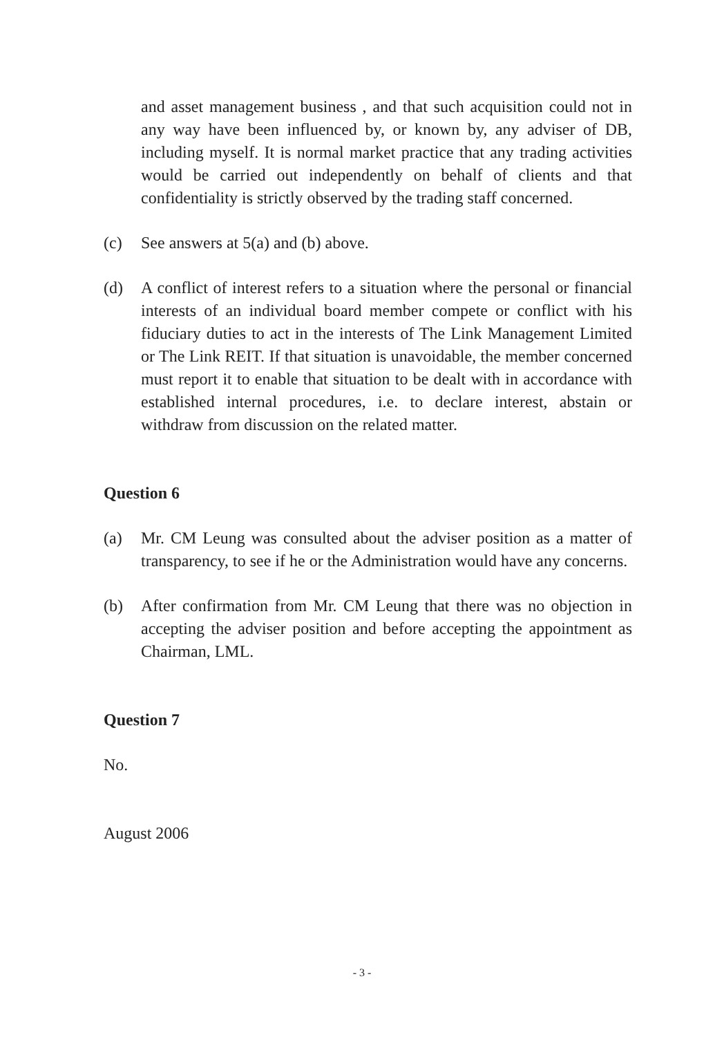and asset management business , and that such acquisition could not in any way have been influenced by, or known by, any adviser of DB, including myself. It is normal market practice that any trading activities would be carried out independently on behalf of clients and that confidentiality is strictly observed by the trading staff concerned.
(c) See answers at 5(a) and (b) above.
(d) A conflict of interest refers to a situation where the personal or financial interests of an individual board member compete or conflict with his fiduciary duties to act in the interests of The Link Management Limited or The Link REIT. If that situation is unavoidable, the member concerned must report it to enable that situation to be dealt with in accordance with established internal procedures, i.e. to declare interest, abstain or withdraw from discussion on the related matter.
Question 6
(a) Mr. CM Leung was consulted about the adviser position as a matter of transparency, to see if he or the Administration would have any concerns.
(b) After confirmation from Mr. CM Leung that there was no objection in accepting the adviser position and before accepting the appointment as Chairman, LML.
Question 7
No.
August 2006
- 3 -